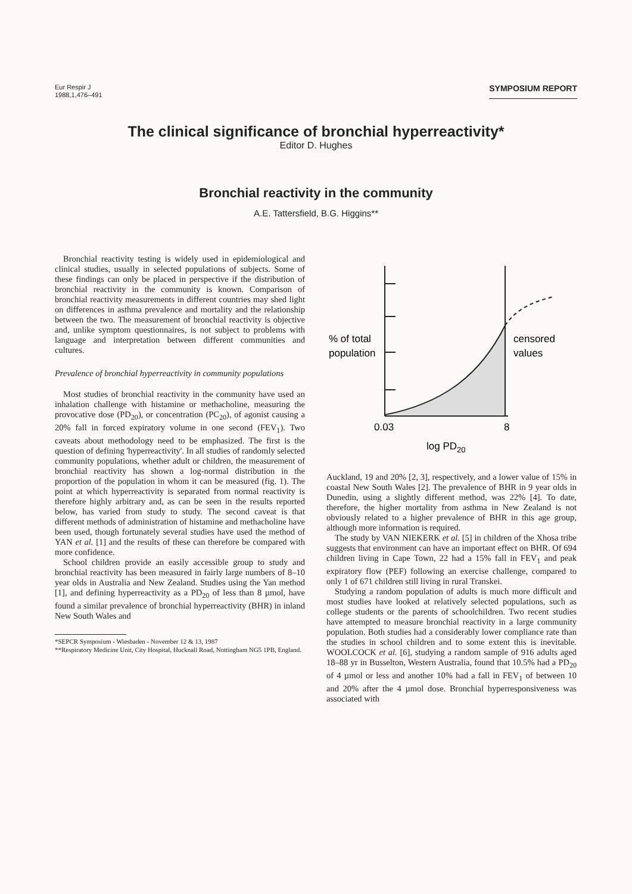Eur Respir J
1988,1,476–491
SYMPOSIUM REPORT
The clinical significance of bronchial hyperreactivity*
Editor D. Hughes
Bronchial reactivity in the community
A.E. Tattersfield, B.G. Higgins**
Bronchial reactivity testing is widely used in epidemiological and clinical studies, usually in selected populations of subjects. Some of these findings can only be placed in perspective if the distribution of bronchial reactivity in the community is known. Comparison of bronchial reactivity measurements in different countries may shed light on differences in asthma prevalence and mortality and the relationship between the two. The measurement of bronchial reactivity is objective and, unlike symptom questionnaires, is not subject to problems with language and interpretation between different communities and cultures.
Prevalence of bronchial hyperreactivity in community populations
Most studies of bronchial reactivity in the community have used an inhalation challenge with histamine or methacholine, measuring the provocative dose (PD<sub>20</sub>), or concentration (PC<sub>20</sub>), of agonist causing a 20% fall in forced expiratory volume in one second (FEV<sub>1</sub>). Two caveats about methodology need to be emphasized. The first is the question of defining 'hyperreactivity'. In all studies of randomly selected community populations, whether adult or children, the measurement of bronchial reactivity has shown a log-normal distribution in the proportion of the population in whom it can be measured (fig. 1). The point at which hyperreactivity is separated from normal reactivity is therefore highly arbitrary and, as can be seen in the results reported below, has varied from study to study. The second caveat is that different methods of administration of histamine and methacholine have been used, though fortunately several studies have used the method of YAN et al. [1] and the results of these can therefore be compared with more confidence.
School children provide an easily accessible group to study and bronchial reactivity has been measured in fairly large numbers of 8–10 year olds in Australia and New Zealand. Studies using the Yan method [1], and defining hyperreactivity as a PD<sub>20</sub> of less than 8 µmol, have found a similar prevalence of bronchial hyperreactivity (BHR) in inland New South Wales and
*SEPCR Symposium - Wiesbaden - November 12 & 13, 1987
**Respiratory Medicine Unit, City Hospital, Hucknall Road, Nottingham NG5 1PB, England.
% of total
population
censored
values
0.03
8
log PD20
Auckland, 19 and 20% [2, 3], respectively, and a lower value of 15% in coastal New South Wales [2]. The prevalence of BHR in 9 year olds in Dunedin, using a slightly different method, was 22% [4]. To date, therefore, the higher mortality from asthma in New Zealand is not obviously related to a higher prevalence of BHR in this age group, although more information is required.
The study by VAN NIEKERK et al. [5] in children of the Xhosa tribe suggests that environment can have an important effect on BHR. Of 694 children living in Cape Town, 22 had a 15% fall in FEV<sub>1</sub> and peak expiratory flow (PEF) following an exercise challenge, compared to only 1 of 671 children still living in rural Transkei.
Studying a random population of adults is much more difficult and most studies have looked at relatively selected populations, such as college students or the parents of schoolchildren. Two recent studies have attempted to measure bronchial reactivity in a large community population. Both studies had a considerably lower compliance rate than the studies in school children and to some extent this is inevitable. WOOLCOCK et al. [6], studying a random sample of 916 adults aged 18–88 yr in Busselton, Western Australia, found that 10.5% had a PD<sub>20</sub> of 4 µmol or less and another 10% had a fall in FEV<sub>1</sub> of between 10 and 20% after the 4 µmol dose. Bronchial hyperresponsiveness was associated with